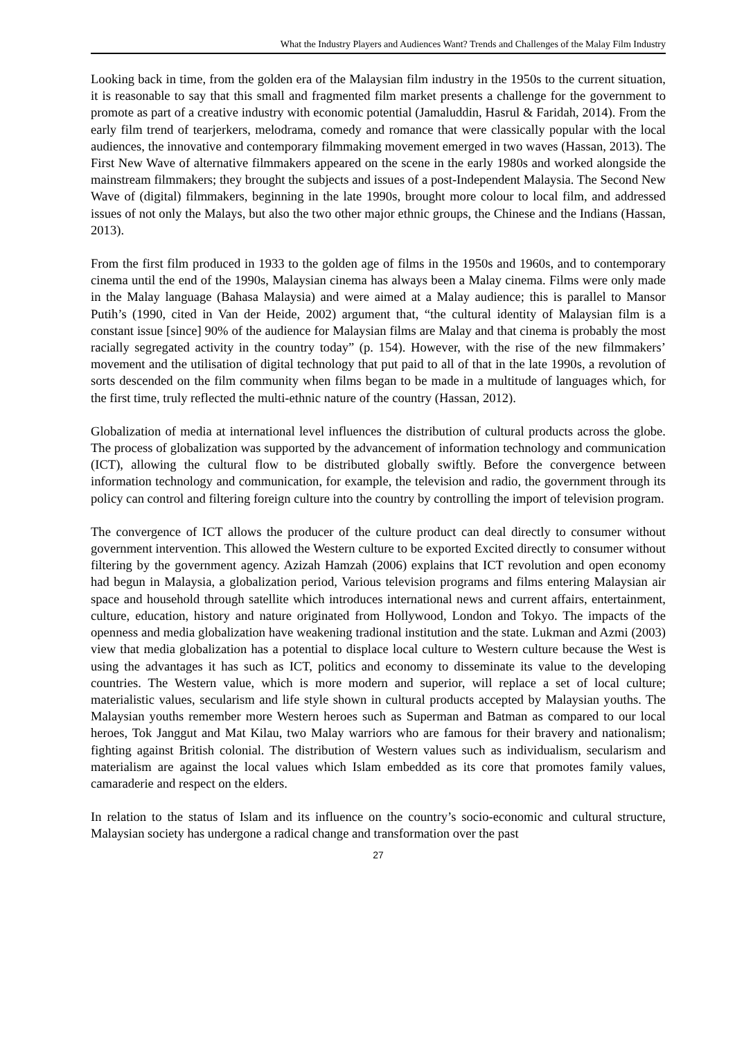What the Industry Players and Audiences Want? Trends and Challenges of the Malay Film Industry
Looking back in time, from the golden era of the Malaysian film industry in the 1950s to the current situation, it is reasonable to say that this small and fragmented film market presents a challenge for the government to promote as part of a creative industry with economic potential (Jamaluddin, Hasrul & Faridah, 2014). From the early film trend of tearjerkers, melodrama, comedy and romance that were classically popular with the local audiences, the innovative and contemporary filmmaking movement emerged in two waves (Hassan, 2013). The First New Wave of alternative filmmakers appeared on the scene in the early 1980s and worked alongside the mainstream filmmakers; they brought the subjects and issues of a post-Independent Malaysia. The Second New Wave of (digital) filmmakers, beginning in the late 1990s, brought more colour to local film, and addressed issues of not only the Malays, but also the two other major ethnic groups, the Chinese and the Indians (Hassan, 2013).
From the first film produced in 1933 to the golden age of films in the 1950s and 1960s, and to contemporary cinema until the end of the 1990s, Malaysian cinema has always been a Malay cinema. Films were only made in the Malay language (Bahasa Malaysia) and were aimed at a Malay audience; this is parallel to Mansor Putih’s (1990, cited in Van der Heide, 2002) argument that, “the cultural identity of Malaysian film is a constant issue [since] 90% of the audience for Malaysian films are Malay and that cinema is probably the most racially segregated activity in the country today” (p. 154). However, with the rise of the new filmmakers’ movement and the utilisation of digital technology that put paid to all of that in the late 1990s, a revolution of sorts descended on the film community when films began to be made in a multitude of languages which, for the first time, truly reflected the multi-ethnic nature of the country (Hassan, 2012).
Globalization of media at international level influences the distribution of cultural products across the globe. The process of globalization was supported by the advancement of information technology and communication (ICT), allowing the cultural flow to be distributed globally swiftly. Before the convergence between information technology and communication, for example, the television and radio, the government through its policy can control and filtering foreign culture into the country by controlling the import of television program.
The convergence of ICT allows the producer of the culture product can deal directly to consumer without government intervention. This allowed the Western culture to be exported Excited directly to consumer without filtering by the government agency. Azizah Hamzah (2006) explains that ICT revolution and open economy had begun in Malaysia, a globalization period, Various television programs and films entering Malaysian air space and household through satellite which introduces international news and current affairs, entertainment, culture, education, history and nature originated from Hollywood, London and Tokyo. The impacts of the openness and media globalization have weakening tradional institution and the state. Lukman and Azmi (2003) view that media globalization has a potential to displace local culture to Western culture because the West is using the advantages it has such as ICT, politics and economy to disseminate its value to the developing countries. The Western value, which is more modern and superior, will replace a set of local culture; materialistic values, secularism and life style shown in cultural products accepted by Malaysian youths. The Malaysian youths remember more Western heroes such as Superman and Batman as compared to our local heroes, Tok Janggut and Mat Kilau, two Malay warriors who are famous for their bravery and nationalism; fighting against British colonial. The distribution of Western values such as individualism, secularism and materialism are against the local values which Islam embedded as its core that promotes family values, camaraderie and respect on the elders.
In relation to the status of Islam and its influence on the country’s socio-economic and cultural structure, Malaysian society has undergone a radical change and transformation over the past
27